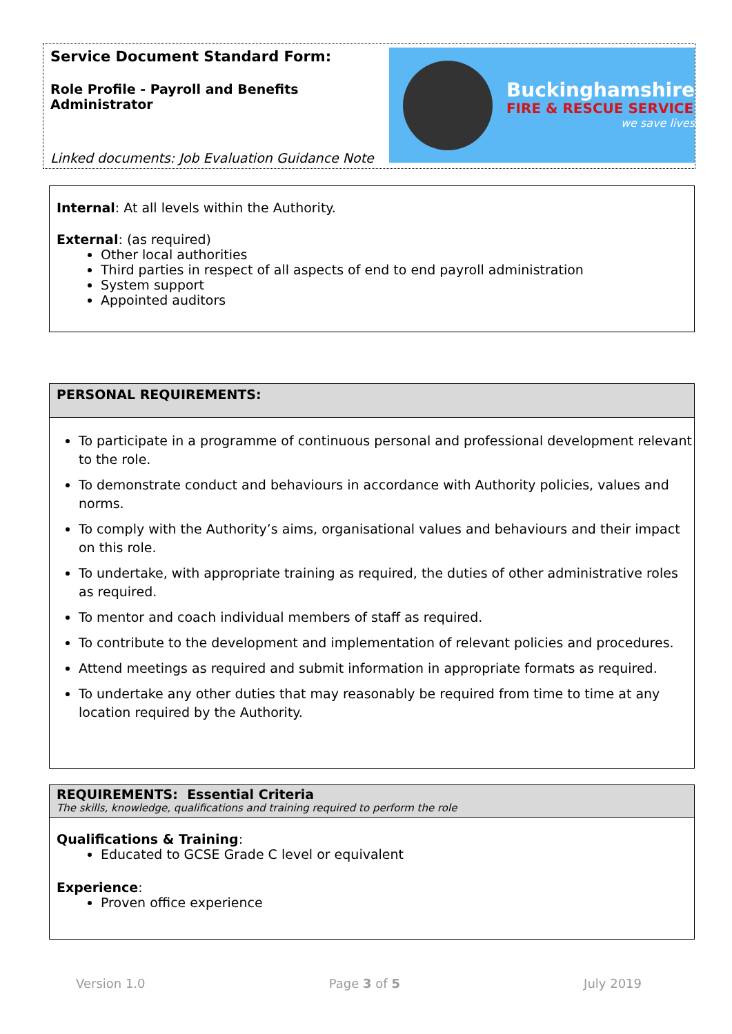Service Document Standard Form:
Role Profile - Payroll and Benefits
Administrator
Linked documents: Job Evaluation Guidance Note
Buckinghamshire
FIRE & RESCUE SERVICE
we save lives
Internal: At all levels within the Authority.
External: (as required)
Other local authorities
Third parties in respect of all aspects of end to end payroll administration
System support
Appointed auditors
PERSONAL REQUIREMENTS:
To participate in a programme of continuous personal and professional development relevant to the role.
To demonstrate conduct and behaviours in accordance with Authority policies, values and norms.
To comply with the Authority’s aims, organisational values and behaviours and their impact on this role.
To undertake, with appropriate training as required, the duties of other administrative roles as required.
To mentor and coach individual members of staff as required.
To contribute to the development and implementation of relevant policies and procedures.
Attend meetings as required and submit information in appropriate formats as required.
To undertake any other duties that may reasonably be required from time to time at any location required by the Authority.
REQUIREMENTS: Essential Criteria
The skills, knowledge, qualifications and training required to perform the role
Qualifications & Training:
Educated to GCSE Grade C level or equivalent
Experience:
Proven office experience
Version 1.0 Page 3 of 5 July 2019